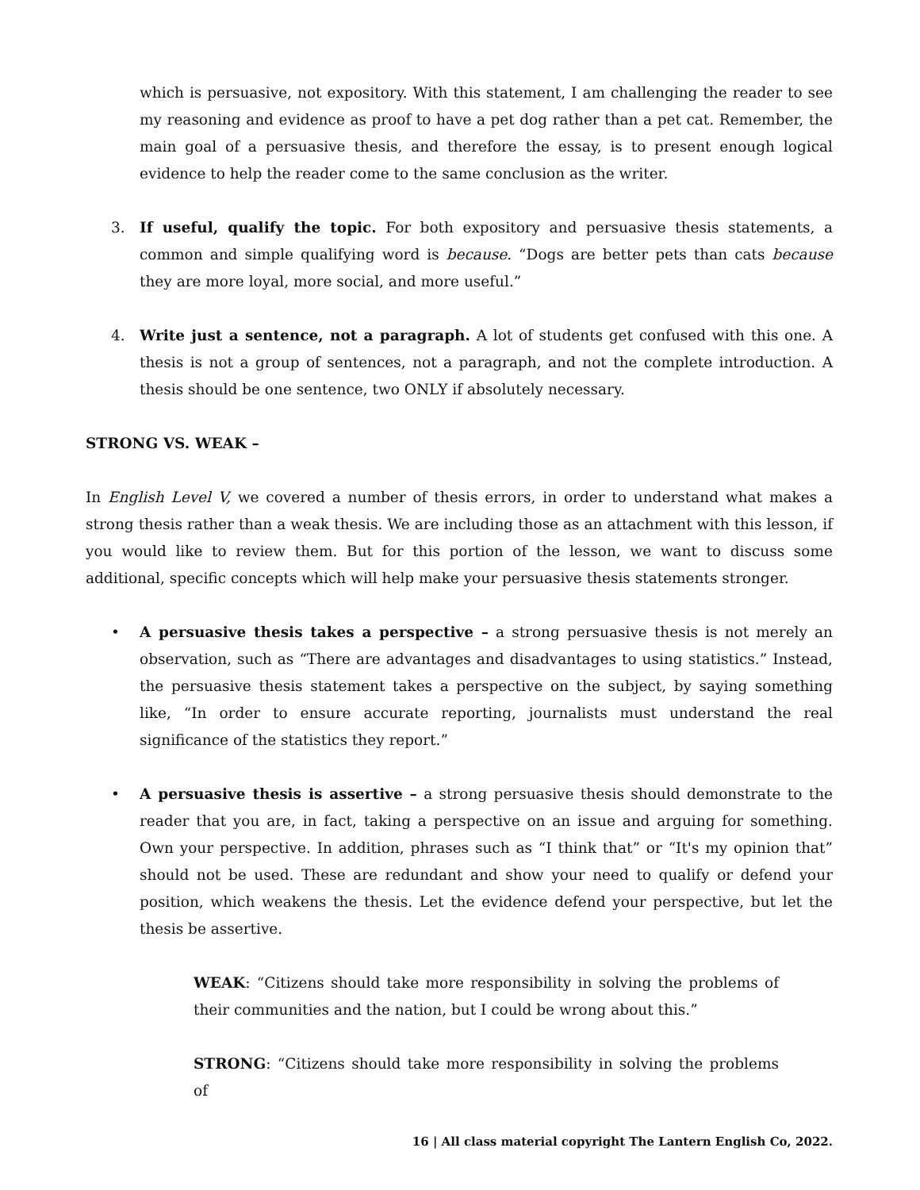which is persuasive, not expository. With this statement, I am challenging the reader to see my reasoning and evidence as proof to have a pet dog rather than a pet cat. Remember, the main goal of a persuasive thesis, and therefore the essay, is to present enough logical evidence to help the reader come to the same conclusion as the writer.
3. If useful, qualify the topic. For both expository and persuasive thesis statements, a common and simple qualifying word is because. “Dogs are better pets than cats because they are more loyal, more social, and more useful.”
4. Write just a sentence, not a paragraph. A lot of students get confused with this one. A thesis is not a group of sentences, not a paragraph, and not the complete introduction. A thesis should be one sentence, two ONLY if absolutely necessary.
STRONG VS. WEAK –
In English Level V, we covered a number of thesis errors, in order to understand what makes a strong thesis rather than a weak thesis. We are including those as an attachment with this lesson, if you would like to review them. But for this portion of the lesson, we want to discuss some additional, specific concepts which will help make your persuasive thesis statements stronger.
• A persuasive thesis takes a perspective – a strong persuasive thesis is not merely an observation, such as “There are advantages and disadvantages to using statistics.” Instead, the persuasive thesis statement takes a perspective on the subject, by saying something like, “In order to ensure accurate reporting, journalists must understand the real significance of the statistics they report.”
• A persuasive thesis is assertive – a strong persuasive thesis should demonstrate to the reader that you are, in fact, taking a perspective on an issue and arguing for something. Own your perspective. In addition, phrases such as “I think that” or “It's my opinion that” should not be used. These are redundant and show your need to qualify or defend your position, which weakens the thesis. Let the evidence defend your perspective, but let the thesis be assertive.
WEAK: “Citizens should take more responsibility in solving the problems of their communities and the nation, but I could be wrong about this.”
STRONG: “Citizens should take more responsibility in solving the problems of
16 | All class material copyright The Lantern English Co, 2022.